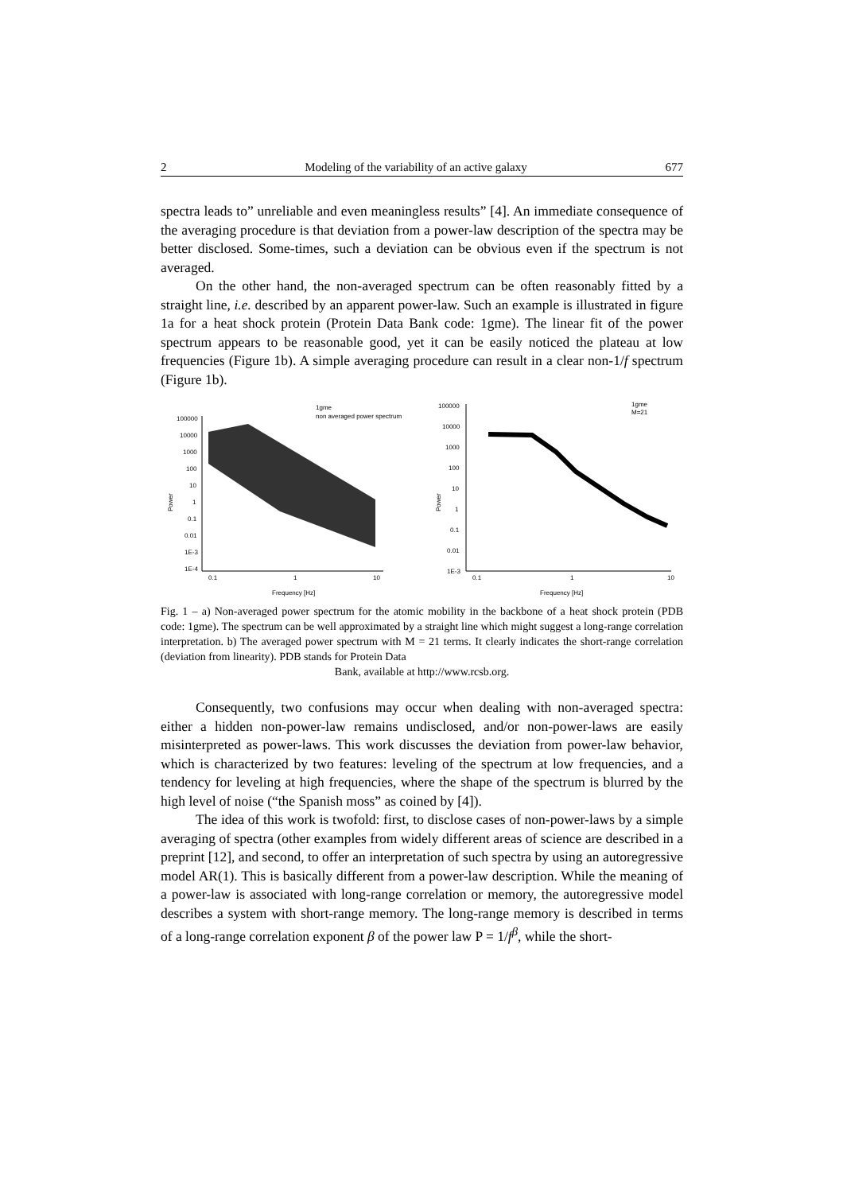2 Modeling of the variability of an active galaxy 677
spectra leads to” unreliable and even meaningless results” [4]. An immediate consequence of the averaging procedure is that deviation from a power-law description of the spectra may be better disclosed. Some-times, such a deviation can be obvious even if the spectrum is not averaged.
On the other hand, the non-averaged spectrum can be often reasonably fitted by a straight line, i.e. described by an apparent power-law. Such an example is illustrated in figure 1a for a heat shock protein (Protein Data Bank code: 1gme). The linear fit of the power spectrum appears to be reasonable good, yet it can be easily noticed the plateau at low frequencies (Figure 1b). A simple averaging procedure can result in a clear non-1/f spectrum (Figure 1b).
1gme
non averaged power spectrum
Power
100000
10000
1000
100
10
1
0.1
0.01
1E-3
1E-4
0.1
1
10
Frequency [Hz]
1gme
M=21
Power
100000
10000
1000
100
10
1
0.1
0.01
1E-3
0.1
1
10
Frequency [Hz]
Fig. 1 – a) Non-averaged power spectrum for the atomic mobility in the backbone of a heat shock protein (PDB code: 1gme). The spectrum can be well approximated by a straight line which might suggest a long-range correlation interpretation. b) The averaged power spectrum with M = 21 terms. It clearly indicates the short-range correlation (deviation from linearity). PDB stands for Protein Data
Bank, available at http://www.rcsb.org.
Consequently, two confusions may occur when dealing with non-averaged spectra: either a hidden non-power-law remains undisclosed, and/or non-power-laws are easily misinterpreted as power-laws. This work discusses the deviation from power-law behavior, which is characterized by two features: leveling of the spectrum at low frequencies, and a tendency for leveling at high frequencies, where the shape of the spectrum is blurred by the high level of noise (“the Spanish moss” as coined by [4]).
The idea of this work is twofold: first, to disclose cases of non-power-laws by a simple averaging of spectra (other examples from widely different areas of science are described in a preprint [12], and second, to offer an interpretation of such spectra by using an autoregressive model AR(1). This is basically different from a power-law description. While the meaning of a power-law is associated with long-range correlation or memory, the autoregressive model describes a system with short-range memory. The long-range memory is described in terms of a long-range correlation exponent β of the power law P = 1/f<sup>β</sup>, while the short-